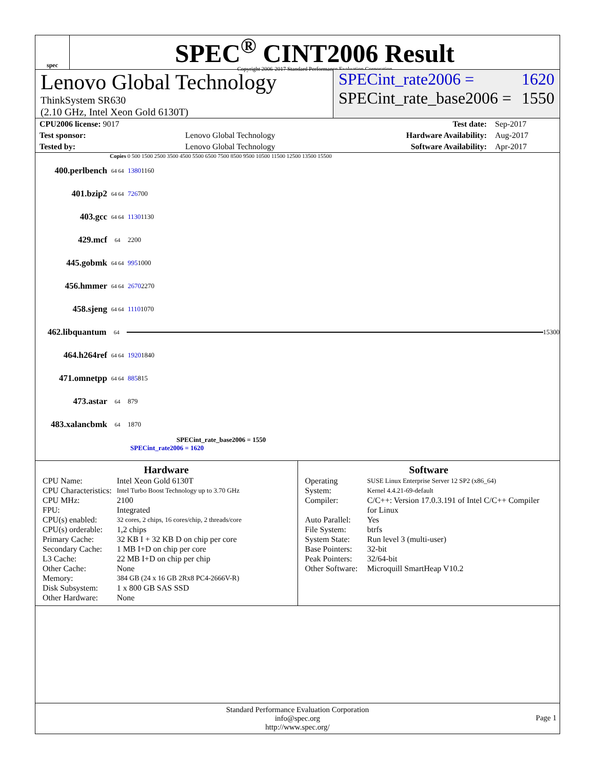spec
SPEC<sup>®</sup> CINT2006 Result
Copyright 2006-2017 Standard Performance Evaluation Corporation
Lenovo Global Technology
ThinkSystem SR630
(2.10 GHz, Intel Xeon Gold 6130T)
SPECint_rate2006 = 1620
SPECint_rate_base2006 = 1550
| CPU2006 license: 9017 | | Test date: | Sep-2017 |
| Test sponsor: | Lenovo Global Technology | Hardware Availability: | Aug-2017 |
| Tested by: | Lenovo Global Technology | Software Availability: | Apr-2017 |
Copies 0 500 1500 2500 3500 4500 5500 6500 7500 8500 9500 10500 11500 12500 13500 15500
400.perlbench 64 64 1380 1160
401.bzip2 64 64 726 700
403.gcc 64 64 1130 1130
429.mcf 64 2200
445.gobmk 64 64 995 1000
456.hmmer 64 64 2670 2270
458.sjeng 64 64 1110 1070
462.libquantum 64
15300
464.h264ref 64 64 1920 1840
471.omnetpp 64 64 885 815
473.astar 64 879
483.xalancbmk 64 1870
SPECint_rate_base2006 = 1550
SPECint_rate2006 = 1620
Hardware
| CPU Name: | Intel Xeon Gold 6130T |
| CPU Characteristics: | Intel Turbo Boost Technology up to 3.70 GHz |
| CPU MHz: | 2100 |
| FPU: | Integrated |
| CPU(s) enabled: | 32 cores, 2 chips, 16 cores/chip, 2 threads/core |
| CPU(s) orderable: | 1,2 chips |
| Primary Cache: | 32 KB I + 32 KB D on chip per core |
| Secondary Cache: | 1 MB I+D on chip per core |
| L3 Cache: | 22 MB I+D on chip per chip |
| Other Cache: | None |
| Memory: | 384 GB (24 x 16 GB 2Rx8 PC4-2666V-R) |
| Disk Subsystem: | 1 x 800 GB SAS SSD |
| Other Hardware: | None |
Software
| Operating System: | SUSE Linux Enterprise Server 12 SP2 (x86_64) Kernel 4.4.21-69-default |
| Compiler: | C/C++: Version 17.0.3.191 of Intel C/C++ Compiler for Linux |
| Auto Parallel: | Yes |
| File System: | btrfs |
| System State: | Run level 3 (multi-user) |
| Base Pointers: | 32-bit |
| Peak Pointers: | 32/64-bit |
| Other Software: | Microquill SmartHeap V10.2 |
Standard Performance Evaluation Corporation
info@spec.org
http://www.spec.org/
Page 1